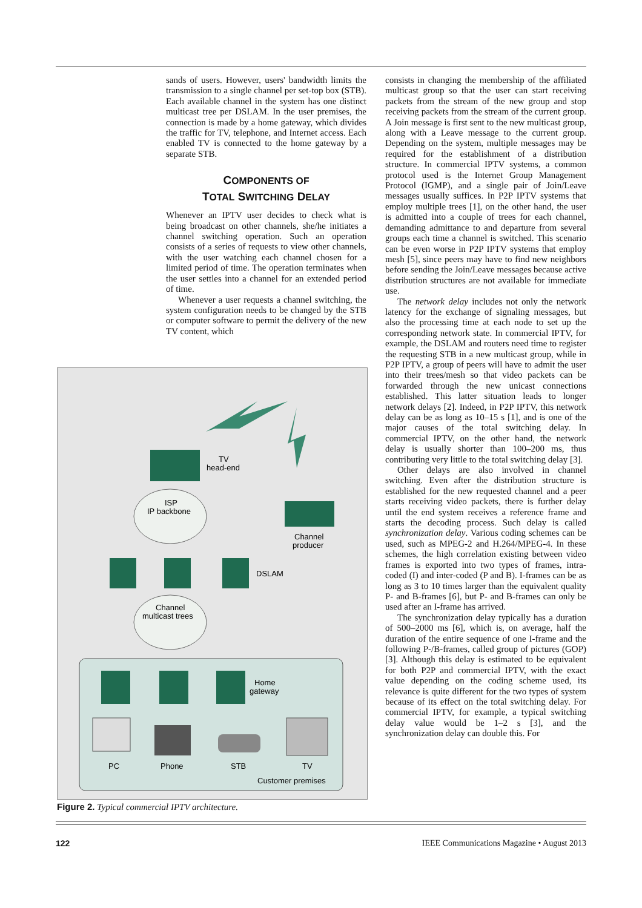sands of users. However, users' bandwidth limits the transmission to a single channel per set-top box (STB). Each available channel in the system has one distinct multicast tree per DSLAM. In the user premises, the connection is made by a home gateway, which divides the traffic for TV, telephone, and Internet access. Each enabled TV is connected to the home gateway by a separate STB.
COMPONENTS OF
TOTAL SWITCHING DELAY
Whenever an IPTV user decides to check what is being broadcast on other channels, she/he initiates a channel switching operation. Such an operation consists of a series of requests to view other channels, with the user watching each channel chosen for a limited period of time. The operation terminates when the user settles into a channel for an extended period of time.
Whenever a user requests a channel switching, the system configuration needs to be changed by the STB or computer software to permit the delivery of the new TV content, which
TV
head-end
ISP
IP backbone
Channel
producer
DSLAM
Channel
multicast trees
Home
gateway
PC
Phone
STB
TV
Customer premises
Figure 2. Typical commercial IPTV architecture.
consists in changing the membership of the affiliated multicast group so that the user can start receiving packets from the stream of the new group and stop receiving packets from the stream of the current group. A Join message is first sent to the new multicast group, along with a Leave message to the current group. Depending on the system, multiple messages may be required for the establishment of a distribution structure. In commercial IPTV systems, a common protocol used is the Internet Group Management Protocol (IGMP), and a single pair of Join/Leave messages usually suffices. In P2P IPTV systems that employ multiple trees [1], on the other hand, the user is admitted into a couple of trees for each channel, demanding admittance to and departure from several groups each time a channel is switched. This scenario can be even worse in P2P IPTV systems that employ mesh [5], since peers may have to find new neighbors before sending the Join/Leave messages because active distribution structures are not available for immediate use.
The network delay includes not only the network latency for the exchange of signaling messages, but also the processing time at each node to set up the corresponding network state. In commercial IPTV, for example, the DSLAM and routers need time to register the requesting STB in a new multicast group, while in P2P IPTV, a group of peers will have to admit the user into their trees/mesh so that video packets can be forwarded through the new unicast connections established. This latter situation leads to longer network delays [2]. Indeed, in P2P IPTV, this network delay can be as long as 10–15 s [1], and is one of the major causes of the total switching delay. In commercial IPTV, on the other hand, the network delay is usually shorter than 100–200 ms, thus contributing very little to the total switching delay [3].
Other delays are also involved in channel switching. Even after the distribution structure is established for the new requested channel and a peer starts receiving video packets, there is further delay until the end system receives a reference frame and starts the decoding process. Such delay is called synchronization delay. Various coding schemes can be used, such as MPEG-2 and H.264/MPEG-4. In these schemes, the high correlation existing between video frames is exported into two types of frames, intra-coded (I) and inter-coded (P and B). I-frames can be as long as 3 to 10 times larger than the equivalent quality P- and B-frames [6], but P- and B-frames can only be used after an I-frame has arrived.
The synchronization delay typically has a duration of 500–2000 ms [6], which is, on average, half the duration of the entire sequence of one I-frame and the following P-/B-frames, called group of pictures (GOP) [3]. Although this delay is estimated to be equivalent for both P2P and commercial IPTV, with the exact value depending on the coding scheme used, its relevance is quite different for the two types of system because of its effect on the total switching delay. For commercial IPTV, for example, a typical switching delay value would be 1–2 s [3], and the synchronization delay can double this. For
122
IEEE Communications Magazine • August 2013